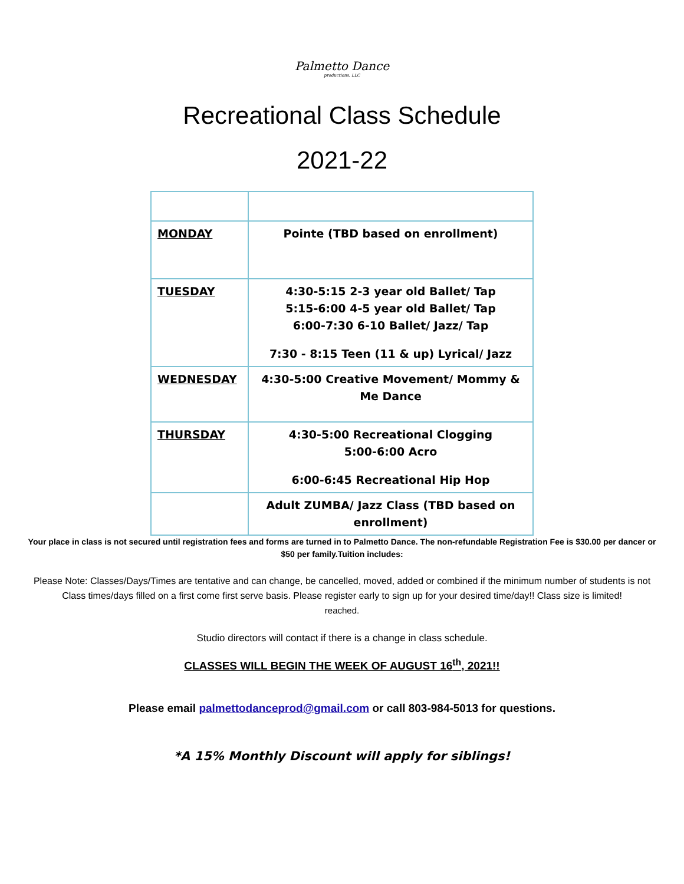Palmetto Dance productions, LLC
Recreational Class Schedule
2021-22
| MONDAY | Pointe (TBD based on enrollment) |
| TUESDAY | 4:30-5:15 2-3 year old Ballet/ Tap 5:15-6:00 4-5 year old Ballet/ Tap 6:00-7:30 6-10 Ballet/ Jazz/ Tap 7:30 - 8:15 Teen (11 & up) Lyrical/ Jazz |
| WEDNESDAY | 4:30-5:00 Creative Movement/ Mommy & Me Dance |
| THURSDAY | 4:30-5:00 Recreational Clogging 5:00-6:00 Acro 6:00-6:45 Recreational Hip Hop |
| | Adult ZUMBA/ Jazz Class (TBD based on enrollment) |
Your place in class is not secured until registration fees and forms are turned in to Palmetto Dance. The non-refundable Registration Fee is $30.00 per dancer or $50 per family.Tuition includes:
Please Note: Classes/Days/Times are tentative and can change, be cancelled, moved, added or combined if the minimum number of students is not Class times/days filled on a first come first serve basis. Please register early to sign up for your desired time/day!! Class size is limited!
reached.
Studio directors will contact if there is a change in class schedule.
CLASSES WILL BEGIN THE WEEK OF AUGUST 16<sup>th</sup>, 2021!!
Please email palmettodanceprod@gmail.com or call 803-984-5013 for questions.
*A 15% Monthly Discount will apply for siblings!